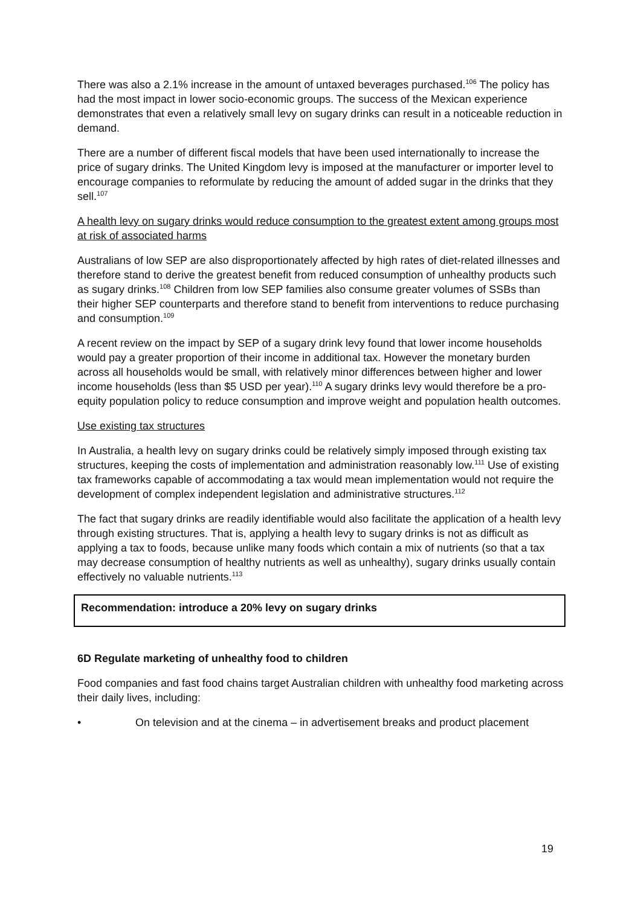There was also a 2.1% increase in the amount of untaxed beverages purchased.<sup>106</sup> The policy has had the most impact in lower socio-economic groups. The success of the Mexican experience demonstrates that even a relatively small levy on sugary drinks can result in a noticeable reduction in demand.
There are a number of different fiscal models that have been used internationally to increase the price of sugary drinks. The United Kingdom levy is imposed at the manufacturer or importer level to encourage companies to reformulate by reducing the amount of added sugar in the drinks that they sell.<sup>107</sup>
A health levy on sugary drinks would reduce consumption to the greatest extent among groups most at risk of associated harms
Australians of low SEP are also disproportionately affected by high rates of diet-related illnesses and therefore stand to derive the greatest benefit from reduced consumption of unhealthy products such as sugary drinks.<sup>108</sup> Children from low SEP families also consume greater volumes of SSBs than their higher SEP counterparts and therefore stand to benefit from interventions to reduce purchasing and consumption.<sup>109</sup>
A recent review on the impact by SEP of a sugary drink levy found that lower income households would pay a greater proportion of their income in additional tax. However the monetary burden across all households would be small, with relatively minor differences between higher and lower income households (less than $5 USD per year).<sup>110</sup> A sugary drinks levy would therefore be a pro-equity population policy to reduce consumption and improve weight and population health outcomes.
Use existing tax structures
In Australia, a health levy on sugary drinks could be relatively simply imposed through existing tax structures, keeping the costs of implementation and administration reasonably low.<sup>111</sup> Use of existing tax frameworks capable of accommodating a tax would mean implementation would not require the development of complex independent legislation and administrative structures.<sup>112</sup>
The fact that sugary drinks are readily identifiable would also facilitate the application of a health levy through existing structures. That is, applying a health levy to sugary drinks is not as difficult as applying a tax to foods, because unlike many foods which contain a mix of nutrients (so that a tax may decrease consumption of healthy nutrients as well as unhealthy), sugary drinks usually contain effectively no valuable nutrients.<sup>113</sup>
Recommendation: introduce a 20% levy on sugary drinks
6D Regulate marketing of unhealthy food to children
Food companies and fast food chains target Australian children with unhealthy food marketing across their daily lives, including:
• On television and at the cinema – in advertisement breaks and product placement
19